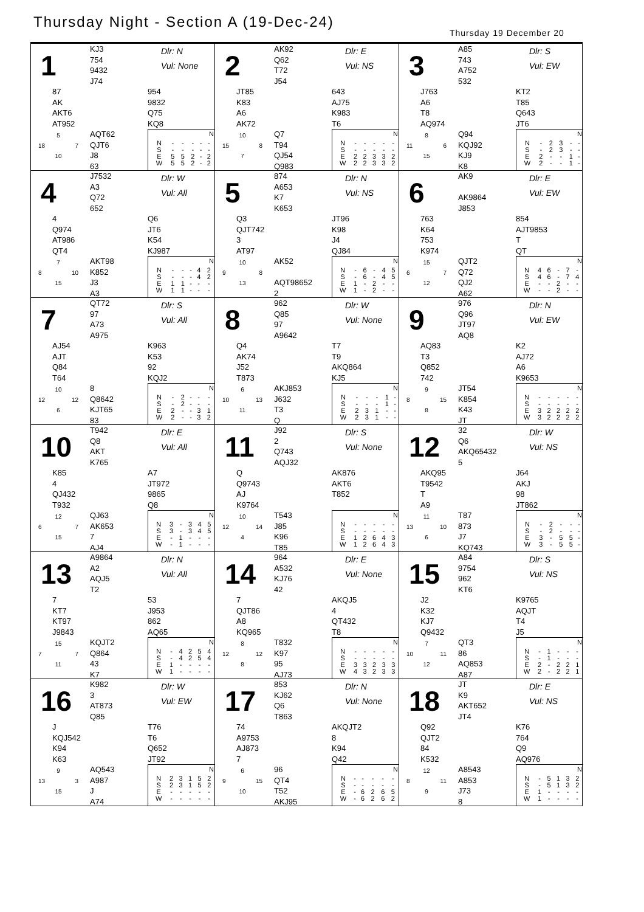Thursday Night - Section A (19-Dec-24)
Thursday 19 December 20
1
KJ3
754
9432
J74
Dlr: N
Vul: None
87
AK
AKT6
AT952
954
9832
Q75
KQ8
5
18 7
10
AQT62
QJT6
J8
63
| N | | | | | |
| --- | --- | --- | --- | --- | --- |
| N | - | - | - | - | - |
| S | - | - | - | - | - |
| E | 5 | 5 | 2 | - | 2 |
| W | 5 | 5 | 2 | - | 2 |
2
AK92
Q62
T72
J54
Dlr: E
Vul: NS
JT85
K83
A6
AK72
643
AJ75
K983
T6
10
15 8
7
Q7
T94
QJ54
Q983
| N | | | | | |
| --- | --- | --- | --- | --- | --- |
| N | - | - | - | - | - |
| S | - | - | - | - | - |
| E | 2 | 2 | 3 | 3 | 2 |
| W | 2 | 2 | 3 | 3 | 2 |
3
A85
743
A752
532
Dlr: S
Vul: EW
J763
A6
T8
AQ974
KT2
T85
Q643
JT6
8
11 6
15
Q94
KQJ92
KJ9
K8
| N | | | | | |
| --- | --- | --- | --- | --- | --- |
| N | - | 2 | 3 | - | - |
| S | - | 2 | 3 | - | - |
| E | 2 | - | - | 1 | - |
| W | 2 | - | - | 1 | - |
4
J7532
A3
Q72
652
Dlr: W
Vul: All
4
Q974
AT986
QT4
Q6
JT6
K54
KJ987
7
8 10
15
AKT98
K852
J3
A3
| N | | | | | |
| --- | --- | --- | --- | --- | --- |
| N | - | - | - | 4 | 2 |
| S | - | - | - | 4 | 2 |
| E | 1 | 1 | - | - | - |
| W | 1 | 1 | - | - | - |
5
874
A653
K7
K653
Dlr: N
Vul: NS
Q3
QJT742
3
AT97
JT96
K98
J4
QJ84
10
9 8
13
AK52
AQT98652
2
| N | | | | | |
| --- | --- | --- | --- | --- | --- |
| N | - | 6 | - | 4 | 5 |
| S | - | 6 | - | 4 | 5 |
| E | 1 | - | 2 | - | - |
| W | 1 | - | 2 | - | - |
6
AK9
AK9864
J853
Dlr: E
Vul: EW
763
K64
753
K974
854
AJT9853
T
QT
15
6 7
12
QJT2
Q72
QJ2
A62
| N | | | | | |
| --- | --- | --- | --- | --- | --- |
| N | 4 | 6 | - | 7 | - |
| S | 4 | 6 | - | 7 | 4 |
| E | - | - | 2 | - | - |
| W | - | - | 2 | - | - |
7
QT72
97
A73
A975
Dlr: S
Vul: All
AJ54
AJT
Q84
T64
K963
K53
92
KQJ2
10
12 12
6
8
Q8642
KJT65
83
| N | | | | | |
| --- | --- | --- | --- | --- | --- |
| N | - | 2 | - | - | - |
| S | - | 2 | - | - | - |
| E | 2 | - | - | 3 | 1 |
| W | 2 | - | - | 3 | 2 |
8
962
Q85
97
A9642
Dlr: W
Vul: None
Q4
AK74
J52
T873
T7
T9
AKQ864
KJ5
6
10 13
11
AKJ853
J632
T3
Q
| N | | | | | |
| --- | --- | --- | --- | --- | --- |
| N | - | - | - | 1 | - |
| S | - | - | - | 1 | - |
| E | 2 | 3 | 1 | - | - |
| W | 2 | 3 | 1 | - | - |
9
976
Q96
JT97
AQ8
Dlr: N
Vul: EW
AQ83
T3
Q852
742
K2
AJ72
A6
K9653
9
8 15
8
JT54
K854
K43
JT
| N | | | | | |
| --- | --- | --- | --- | --- | --- |
| N | - | - | - | - | - |
| S | - | - | - | - | - |
| E | 3 | 2 | 2 | 2 | 2 |
| W | 3 | 2 | 2 | 2 | 2 |
10
T942
Q8
AKT
K765
Dlr: E
Vul: All
K85
4
QJ432
T932
A7
JT972
9865
Q8
12
6 7
15
QJ63
AK653
7
AJ4
| N | | | | | |
| --- | --- | --- | --- | --- | --- |
| N | 3 | - | 3 | 4 | 5 |
| S | 3 | - | 3 | 4 | 5 |
| E | - | 1 | - | - | - |
| W | - | 1 | - | - | - |
11
J92
2
Q743
AQJ32
Dlr: S
Vul: None
Q
Q9743
AJ
K9764
AK876
AKT6
T852
10
12 14
4
T543
J85
K96
T85
| N | | | | | |
| --- | --- | --- | --- | --- | --- |
| N | - | - | - | - | - |
| S | - | - | - | - | - |
| E | 1 | 2 | 6 | 4 | 3 |
| W | 1 | 2 | 6 | 4 | 3 |
12
32
Q6
AKQ65432
5
Dlr: W
Vul: NS
AKQ95
T9542
T
A9
J64
AKJ
98
JT862
11
13 10
6
T87
873
J7
KQ743
| N | | | | | |
| --- | --- | --- | --- | --- | --- |
| N | - | 2 | - | - | - |
| S | - | 2 | - | - | - |
| E | 3 | - | 5 | 5 | - |
| W | 3 | - | 5 | 5 | - |
13
A9864
A2
AQJ5
T2
Dlr: N
Vul: All
7
KT7
KT97
J9843
53
J953
862
AQ65
15
7 7
11
KQJT2
Q864
43
K7
| N | | | | | |
| --- | --- | --- | --- | --- | --- |
| N | - | 4 | 2 | 5 | 4 |
| S | - | 4 | 2 | 5 | 4 |
| E | 1 | - | - | - | - |
| W | 1 | - | - | - | - |
14
964
A532
KJ76
42
Dlr: E
Vul: None
7
QJT86
A8
KQ965
AKQJ5
4
QT432
T8
8
12 12
8
T832
K97
95
AJ73
| N | | | | | |
| --- | --- | --- | --- | --- | --- |
| N | - | - | - | - | - |
| S | - | - | - | - | - |
| E | 3 | 3 | 2 | 3 | 3 |
| W | 4 | 3 | 2 | 3 | 3 |
15
A84
9754
962
KT6
Dlr: S
Vul: NS
J2
K32
KJ7
Q9432
K9765
AQJT
T4
J5
7
10 11
12
QT3
86
AQ853
A87
| N | | | | | |
| --- | --- | --- | --- | --- | --- |
| N | - | 1 | - | - | - |
| S | - | 1 | - | - | - |
| E | 2 | - | 2 | 2 | 1 |
| W | 2 | - | 2 | 2 | 1 |
16
K982
3
AT873
Q85
Dlr: W
Vul: EW
J
KQJ542
K94
K63
T76
T6
Q652
JT92
9
13 3
15
AQ543
A987
J
A74
| N | | | | | |
| --- | --- | --- | --- | --- | --- |
| N | 2 | 3 | 1 | 5 | 2 |
| S | 2 | 3 | 1 | 5 | 2 |
| E | - | - | - | - | - |
| W | - | - | - | - | - |
17
853
KJ62
Q6
T863
Dlr: N
Vul: None
74
A9753
AJ873
7
AKQJT2
8
K94
Q42
6
9 15
10
96
QT4
T52
AKJ95
| N | | | | | |
| --- | --- | --- | --- | --- | --- |
| N | - | - | - | - | - |
| S | - | - | - | - | - |
| E | - | 6 | 2 | 6 | 5 |
| W | - | 6 | 2 | 6 | 2 |
18
JT
K9
AKT652
JT4
Dlr: E
Vul: NS
Q92
QJT2
84
K532
K76
764
Q9
AQ976
12
8 11
9
A8543
A853
J73
8
| N | | | | | |
| --- | --- | --- | --- | --- | --- |
| N | - | 5 | 1 | 3 | 2 |
| S | - | 5 | 1 | 3 | 2 |
| E | 1 | - | - | - | - |
| W | 1 | - | - | - | - |